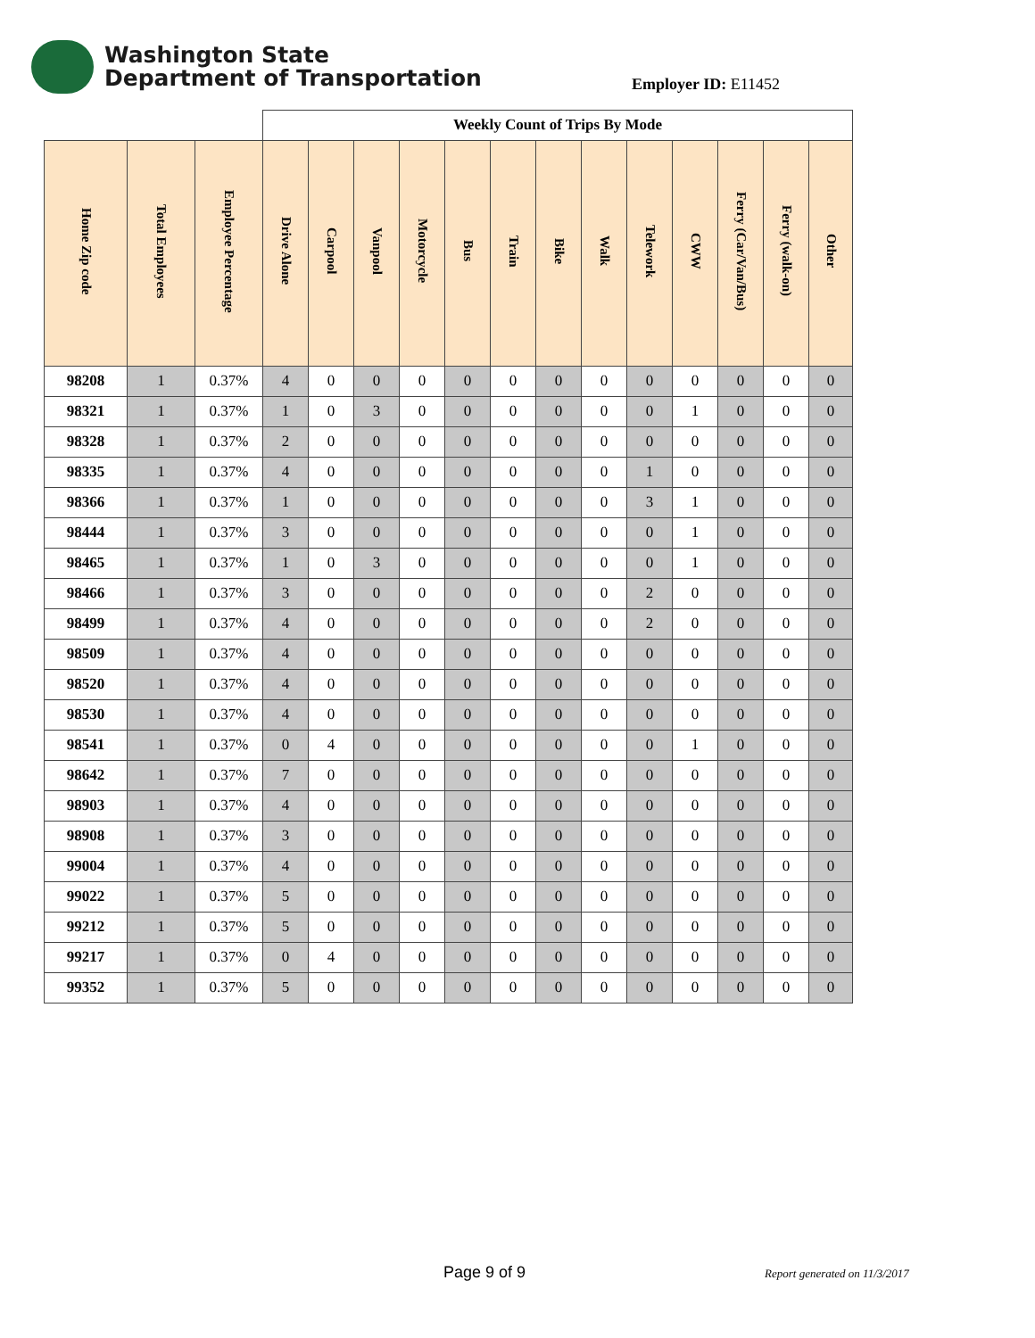Washington State
Department of Transportation
Employer ID: E11452
| | | | Weekly Count of Trips By Mode | | | | | | | | | | | | |
| --- | --- | --- | --- | --- | --- | --- | --- | --- | --- | --- | --- | --- | --- | --- | --- |
| Home Zip code | Total Employees | Employee Percentage | Drive Alone | Carpool | Vanpool | Motorcycle | Bus | Train | Bike | Walk | Telework | CWW | Ferry (Car/Van/Bus) | Ferry (walk-on) | Other |
| 98208 | 1 | 0.37% | 4 | 0 | 0 | 0 | 0 | 0 | 0 | 0 | 0 | 0 | 0 | 0 | 0 |
| 98321 | 1 | 0.37% | 1 | 0 | 3 | 0 | 0 | 0 | 0 | 0 | 0 | 1 | 0 | 0 | 0 |
| 98328 | 1 | 0.37% | 2 | 0 | 0 | 0 | 0 | 0 | 0 | 0 | 0 | 0 | 0 | 0 | 0 |
| 98335 | 1 | 0.37% | 4 | 0 | 0 | 0 | 0 | 0 | 0 | 0 | 1 | 0 | 0 | 0 | 0 |
| 98366 | 1 | 0.37% | 1 | 0 | 0 | 0 | 0 | 0 | 0 | 0 | 3 | 1 | 0 | 0 | 0 |
| 98444 | 1 | 0.37% | 3 | 0 | 0 | 0 | 0 | 0 | 0 | 0 | 0 | 1 | 0 | 0 | 0 |
| 98465 | 1 | 0.37% | 1 | 0 | 3 | 0 | 0 | 0 | 0 | 0 | 0 | 1 | 0 | 0 | 0 |
| 98466 | 1 | 0.37% | 3 | 0 | 0 | 0 | 0 | 0 | 0 | 0 | 2 | 0 | 0 | 0 | 0 |
| 98499 | 1 | 0.37% | 4 | 0 | 0 | 0 | 0 | 0 | 0 | 0 | 2 | 0 | 0 | 0 | 0 |
| 98509 | 1 | 0.37% | 4 | 0 | 0 | 0 | 0 | 0 | 0 | 0 | 0 | 0 | 0 | 0 | 0 |
| 98520 | 1 | 0.37% | 4 | 0 | 0 | 0 | 0 | 0 | 0 | 0 | 0 | 0 | 0 | 0 | 0 |
| 98530 | 1 | 0.37% | 4 | 0 | 0 | 0 | 0 | 0 | 0 | 0 | 0 | 0 | 0 | 0 | 0 |
| 98541 | 1 | 0.37% | 0 | 4 | 0 | 0 | 0 | 0 | 0 | 0 | 0 | 1 | 0 | 0 | 0 |
| 98642 | 1 | 0.37% | 7 | 0 | 0 | 0 | 0 | 0 | 0 | 0 | 0 | 0 | 0 | 0 | 0 |
| 98903 | 1 | 0.37% | 4 | 0 | 0 | 0 | 0 | 0 | 0 | 0 | 0 | 0 | 0 | 0 | 0 |
| 98908 | 1 | 0.37% | 3 | 0 | 0 | 0 | 0 | 0 | 0 | 0 | 0 | 0 | 0 | 0 | 0 |
| 99004 | 1 | 0.37% | 4 | 0 | 0 | 0 | 0 | 0 | 0 | 0 | 0 | 0 | 0 | 0 | 0 |
| 99022 | 1 | 0.37% | 5 | 0 | 0 | 0 | 0 | 0 | 0 | 0 | 0 | 0 | 0 | 0 | 0 |
| 99212 | 1 | 0.37% | 5 | 0 | 0 | 0 | 0 | 0 | 0 | 0 | 0 | 0 | 0 | 0 | 0 |
| 99217 | 1 | 0.37% | 0 | 4 | 0 | 0 | 0 | 0 | 0 | 0 | 0 | 0 | 0 | 0 | 0 |
| 99352 | 1 | 0.37% | 5 | 0 | 0 | 0 | 0 | 0 | 0 | 0 | 0 | 0 | 0 | 0 | 0 |
Page 9 of 9 Report generated on 11/3/2017